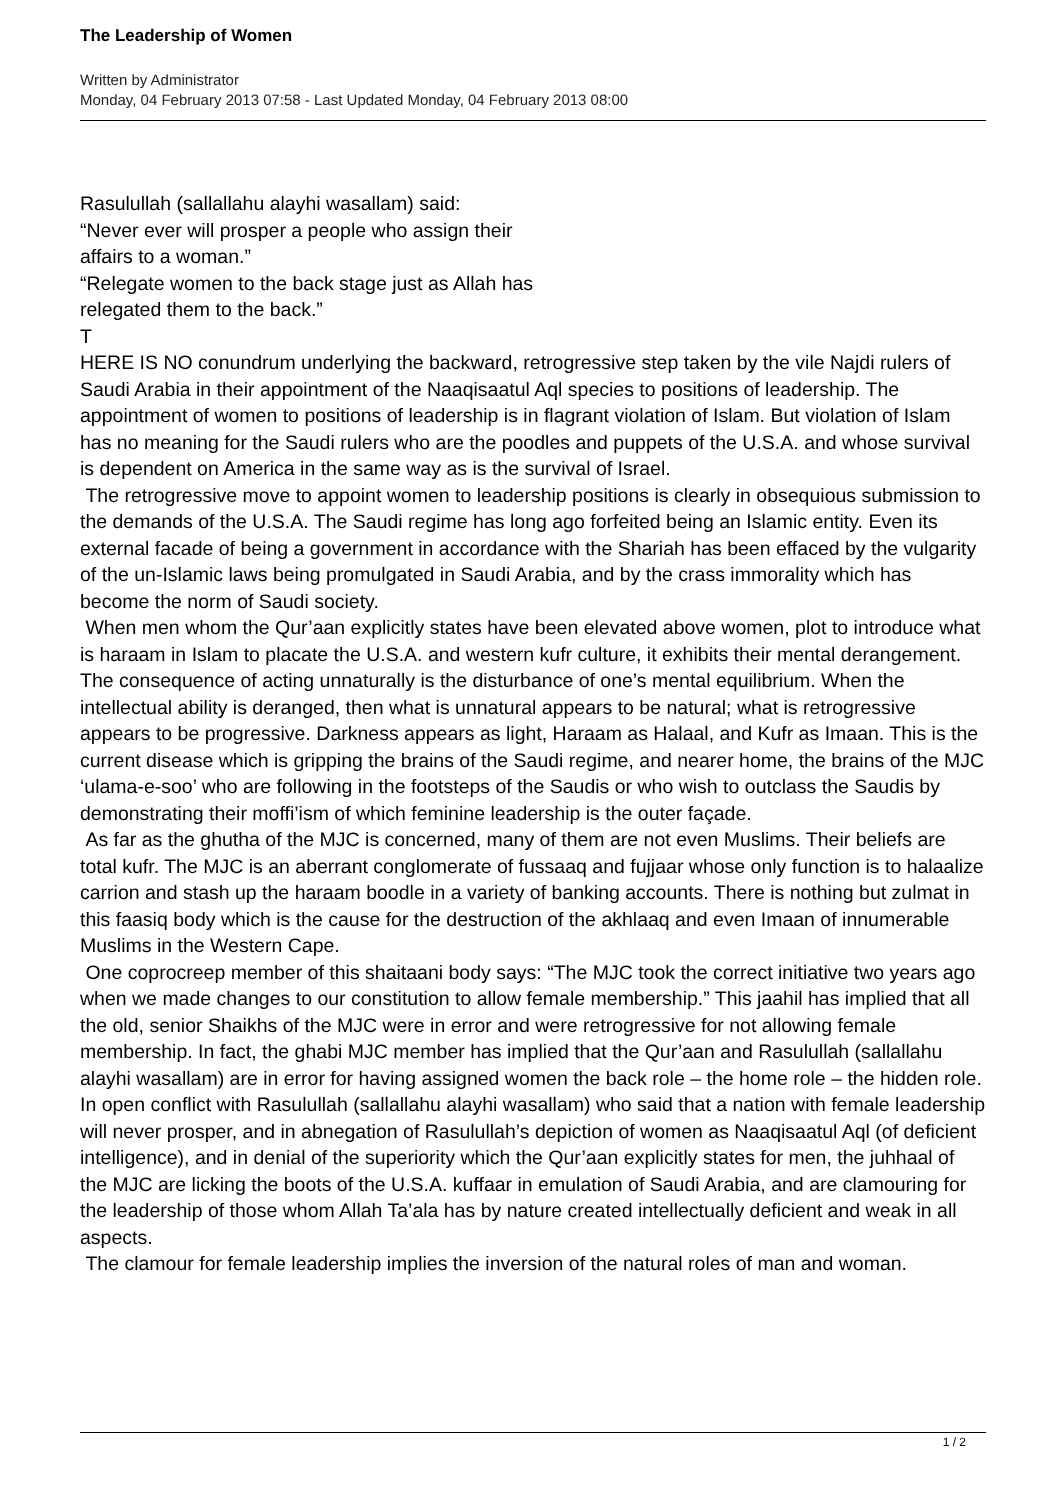The Leadership of Women
Written by Administrator
Monday, 04 February 2013 07:58 - Last Updated Monday, 04 February 2013 08:00
Rasulullah (sallallahu alayhi wasallam) said:
“Never ever will prosper a people who assign their
affairs to a woman.”
“Relegate women to the back stage just as Allah has
relegated them to the back.”
T
HERE IS NO conundrum underlying the backward, retrogressive step taken by the vile Najdi rulers of Saudi Arabia in their appointment of the Naaqisaatul Aql species to positions of leadership. The appointment of women to positions of leadership is in flagrant violation of Islam. But violation of Islam has no meaning for the Saudi rulers who are the poodles and puppets of the U.S.A. and whose survival is dependent on America in the same way as is the survival of Israel.
The retrogressive move to appoint women to leadership positions is clearly in obsequious submission to the demands of the U.S.A. The Saudi regime has long ago forfeited being an Islamic entity. Even its external facade of being a government in accordance with the Shariah has been effaced by the vulgarity of the un-Islamic laws being promulgated in Saudi Arabia, and by the crass immorality which has become the norm of Saudi society.
When men whom the Qur’aan explicitly states have been elevated above women, plot to introduce what is haraam in Islam to placate the U.S.A. and western kufr culture, it exhibits their mental derangement. The consequence of acting unnaturally is the disturbance of one’s mental equilibrium. When the intellectual ability is deranged, then what is unnatural appears to be natural; what is retrogressive appears to be progressive. Darkness appears as light, Haraam as Halaal, and Kufr as Imaan. This is the current disease which is gripping the brains of the Saudi regime, and nearer home, the brains of the MJC ‘ulama-e-soo’ who are following in the footsteps of the Saudis or who wish to outclass the Saudis by demonstrating their moffi’ism of which feminine leadership is the outer façade.
As far as the ghutha of the MJC is concerned, many of them are not even Muslims. Their beliefs are total kufr. The MJC is an aberrant conglomerate of fussaaq and fujjaar whose only function is to halaalize carrion and stash up the haraam boodle in a variety of banking accounts. There is nothing but zulmat in this faasiq body which is the cause for the destruction of the akhlaaq and even Imaan of innumerable Muslims in the Western Cape.
One coprocreep member of this shaitaani body says: “The MJC took the correct initiative two years ago when we made changes to our constitution to allow female membership.” This jaahil has implied that all the old, senior Shaikhs of the MJC were in error and were retrogressive for not allowing female membership. In fact, the ghabi MJC member has implied that the Qur’aan and Rasulullah (sallallahu alayhi wasallam) are in error for having assigned women the back role – the home role – the hidden role. In open conflict with Rasulullah (sallallahu alayhi wasallam) who said that a nation with female leadership will never prosper, and in abnegation of Rasulullah’s depiction of women as Naaqisaatul Aql (of deficient intelligence), and in denial of the superiority which the Qur’aan explicitly states for men, the juhhaal of the MJC are licking the boots of the U.S.A. kuffaar in emulation of Saudi Arabia, and are clamouring for the leadership of those whom Allah Ta’ala has by nature created intellectually deficient and weak in all aspects.
The clamour for female leadership implies the inversion of the natural roles of man and woman.
1 / 2